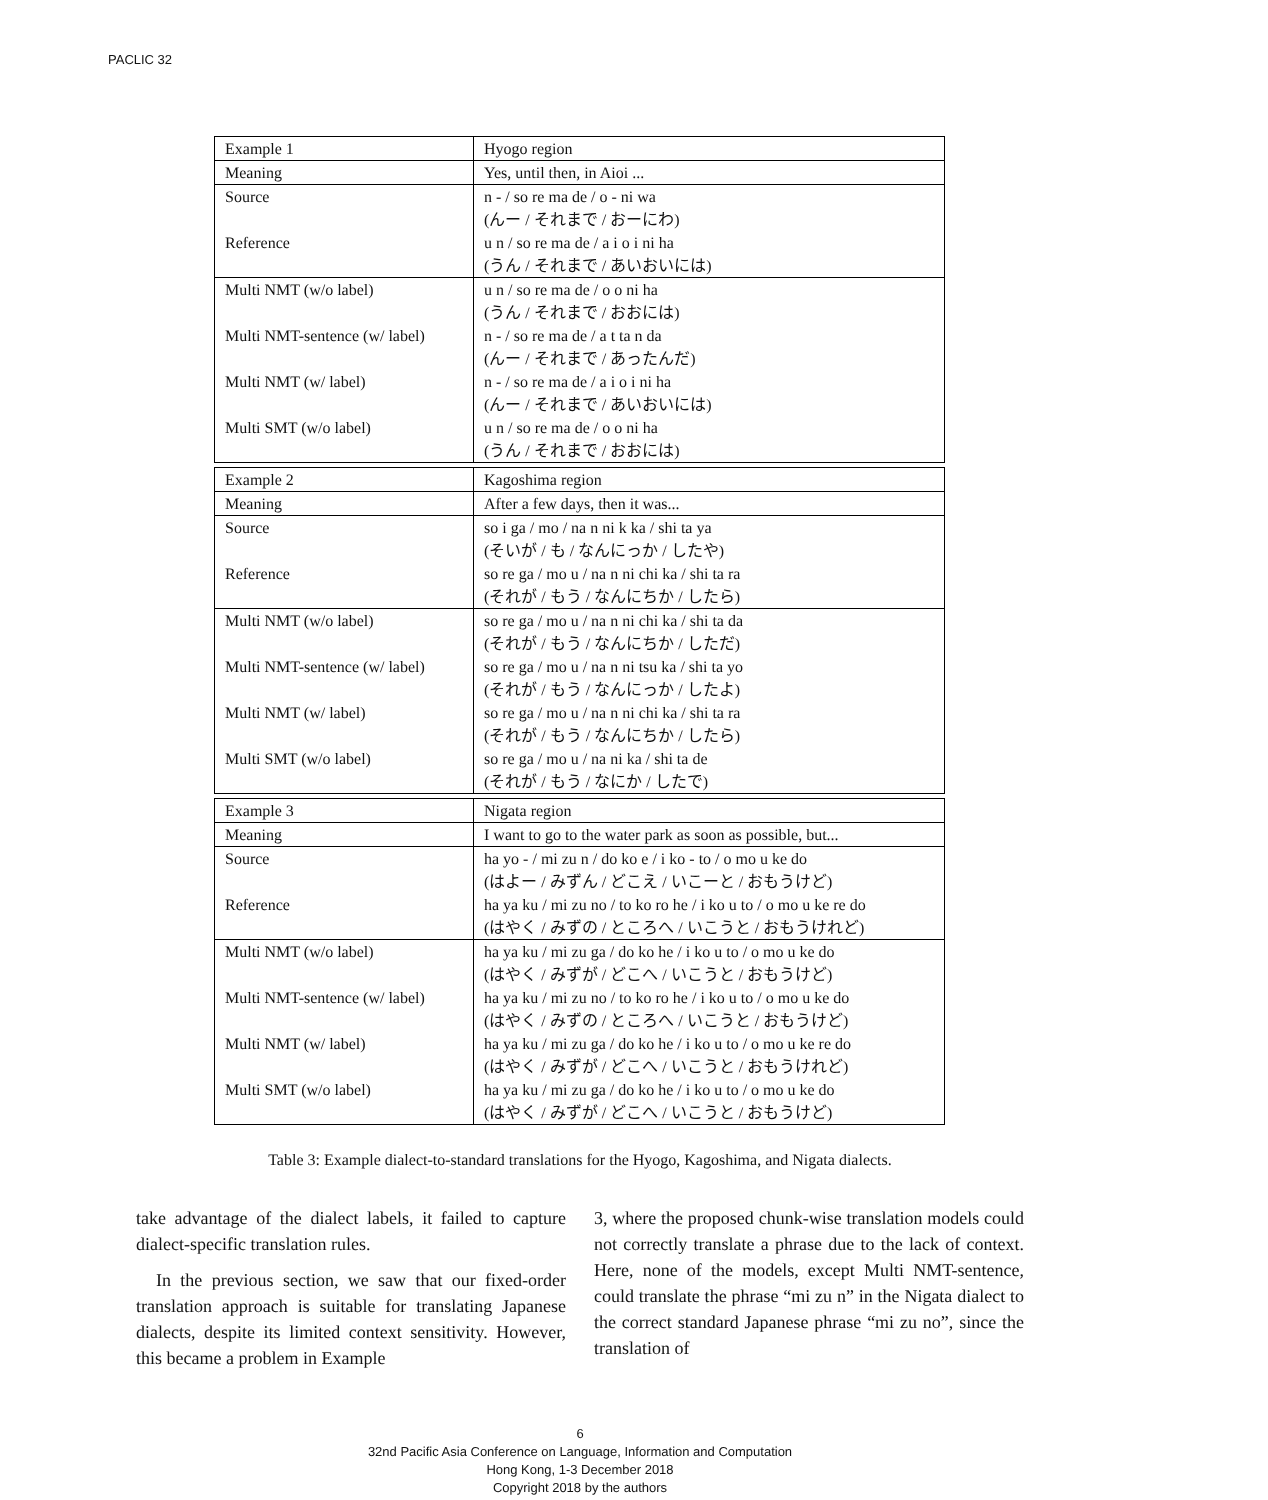PACLIC 32
| Example 1 | Hyogo region |
| Meaning | Yes, until then, in Aioi ... |
| Source Reference | n - / so re ma de / o - ni wa (んー / それまで / おーにわ) u n / so re ma de / a i o i ni ha (うん / それまで / あいおいには) |
| Multi NMT (w/o label) Multi NMT-sentence (w/ label) Multi NMT (w/ label) Multi SMT (w/o label) | u n / so re ma de / o o ni ha (うん / それまで / おおには) n - / so re ma de / a t ta n da (んー / それまで / あったんだ) n - / so re ma de / a i o i ni ha (んー / それまで / あいおいには) u n / so re ma de / o o ni ha (うん / それまで / おおには) |
| Example 2 | Kagoshima region |
| Meaning | After a few days, then it was... |
| Source Reference | so i ga / mo / na n ni k ka / shi ta ya (そいが / も / なんにっか / したや) so re ga / mo u / na n ni chi ka / shi ta ra (それが / もう / なんにちか / したら) |
| Multi NMT (w/o label) Multi NMT-sentence (w/ label) Multi NMT (w/ label) Multi SMT (w/o label) | so re ga / mo u / na n ni chi ka / shi ta da (それが / もう / なんにちか / しただ) so re ga / mo u / na n ni tsu ka / shi ta yo (それが / もう / なんにっか / したよ) so re ga / mo u / na n ni chi ka / shi ta ra (それが / もう / なんにちか / したら) so re ga / mo u / na ni ka / shi ta de (それが / もう / なにか / したで) |
| Example 3 | Nigata region |
| Meaning | I want to go to the water park as soon as possible, but... |
| Source Reference | ha yo - / mi zu n / do ko e / i ko - to / o mo u ke do (はよー / みずん / どこえ / いこーと / おもうけど) ha ya ku / mi zu no / to ko ro he / i ko u to / o mo u ke re do (はやく / みずの / ところへ / いこうと / おもうけれど) |
| Multi NMT (w/o label) Multi NMT-sentence (w/ label) Multi NMT (w/ label) Multi SMT (w/o label) | ha ya ku / mi zu ga / do ko he / i ko u to / o mo u ke do (はやく / みずが / どこへ / いこうと / おもうけど) ha ya ku / mi zu no / to ko ro he / i ko u to / o mo u ke do (はやく / みずの / ところへ / いこうと / おもうけど) ha ya ku / mi zu ga / do ko he / i ko u to / o mo u ke re do (はやく / みずが / どこへ / いこうと / おもうけれど) ha ya ku / mi zu ga / do ko he / i ko u to / o mo u ke do (はやく / みずが / どこへ / いこうと / おもうけど) |
Table 3: Example dialect-to-standard translations for the Hyogo, Kagoshima, and Nigata dialects.
take advantage of the dialect labels, it failed to capture dialect-specific translation rules.
In the previous section, we saw that our fixed-order translation approach is suitable for translating Japanese dialects, despite its limited context sensitivity. However, this became a problem in Example
3, where the proposed chunk-wise translation models could not correctly translate a phrase due to the lack of context. Here, none of the models, except Multi NMT-sentence, could translate the phrase “mi zu n” in the Nigata dialect to the correct standard Japanese phrase “mi zu no”, since the translation of
6
32nd Pacific Asia Conference on Language, Information and Computation
Hong Kong, 1-3 December 2018
Copyright 2018 by the authors